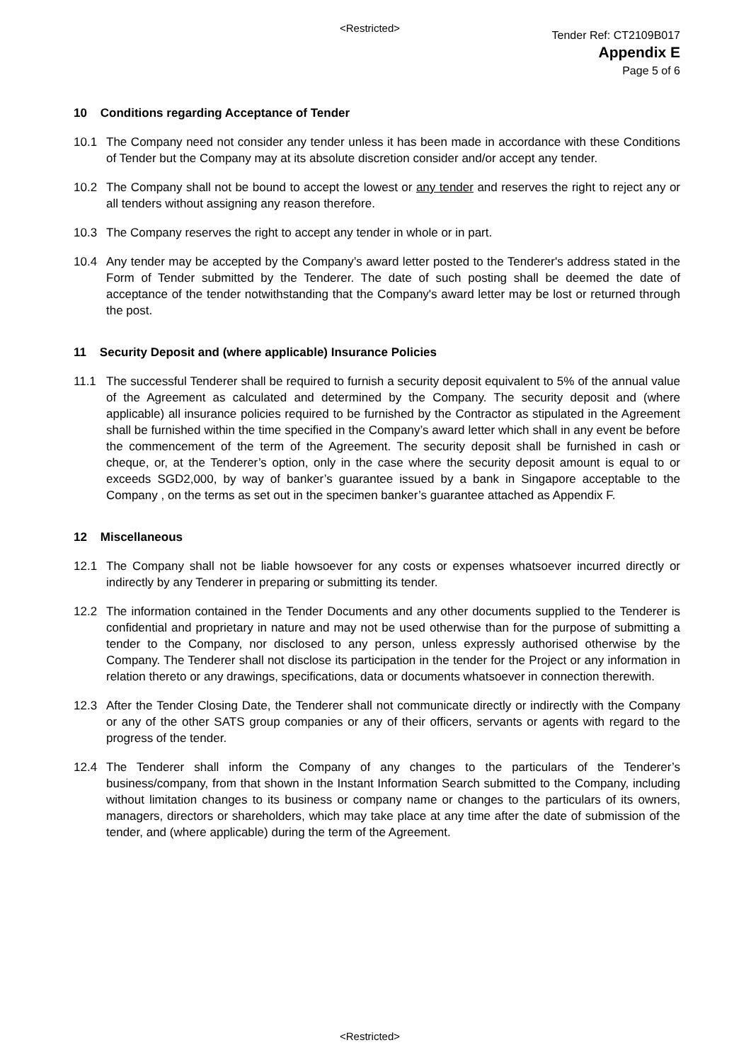<Restricted>
Tender Ref: CT2109B017
Appendix E
Page 5 of 6
10 Conditions regarding Acceptance of Tender
10.1 The Company need not consider any tender unless it has been made in accordance with these Conditions of Tender but the Company may at its absolute discretion consider and/or accept any tender.
10.2 The Company shall not be bound to accept the lowest or any tender and reserves the right to reject any or all tenders without assigning any reason therefore.
10.3 The Company reserves the right to accept any tender in whole or in part.
10.4 Any tender may be accepted by the Company’s award letter posted to the Tenderer's address stated in the Form of Tender submitted by the Tenderer. The date of such posting shall be deemed the date of acceptance of the tender notwithstanding that the Company's award letter may be lost or returned through the post.
11 Security Deposit and (where applicable) Insurance Policies
11.1 The successful Tenderer shall be required to furnish a security deposit equivalent to 5% of the annual value of the Agreement as calculated and determined by the Company. The security deposit and (where applicable) all insurance policies required to be furnished by the Contractor as stipulated in the Agreement shall be furnished within the time specified in the Company’s award letter which shall in any event be before the commencement of the term of the Agreement. The security deposit shall be furnished in cash or cheque, or, at the Tenderer’s option, only in the case where the security deposit amount is equal to or exceeds SGD2,000, by way of banker’s guarantee issued by a bank in Singapore acceptable to the Company , on the terms as set out in the specimen banker’s guarantee attached as Appendix F.
12 Miscellaneous
12.1 The Company shall not be liable howsoever for any costs or expenses whatsoever incurred directly or indirectly by any Tenderer in preparing or submitting its tender.
12.2 The information contained in the Tender Documents and any other documents supplied to the Tenderer is confidential and proprietary in nature and may not be used otherwise than for the purpose of submitting a tender to the Company, nor disclosed to any person, unless expressly authorised otherwise by the Company. The Tenderer shall not disclose its participation in the tender for the Project or any information in relation thereto or any drawings, specifications, data or documents whatsoever in connection therewith.
12.3 After the Tender Closing Date, the Tenderer shall not communicate directly or indirectly with the Company or any of the other SATS group companies or any of their officers, servants or agents with regard to the progress of the tender.
12.4 The Tenderer shall inform the Company of any changes to the particulars of the Tenderer’s business/company, from that shown in the Instant Information Search submitted to the Company, including without limitation changes to its business or company name or changes to the particulars of its owners, managers, directors or shareholders, which may take place at any time after the date of submission of the tender, and (where applicable) during the term of the Agreement.
<Restricted>